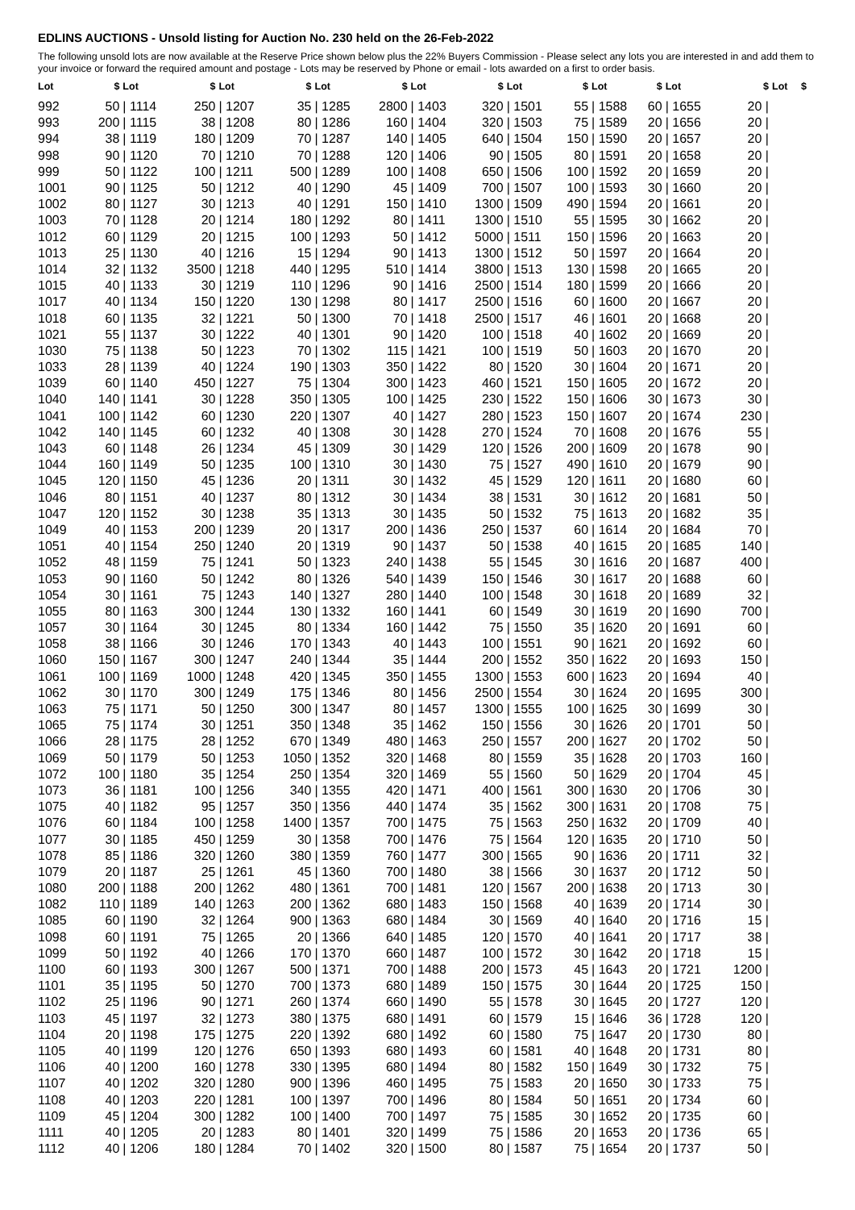EDLINS AUCTIONS - Unsold listing for Auction No. 230 held on the 26-Feb-2022
The following unsold lots are now available at the Reserve Price shown below plus the 22% Buyers Commission - Please select any lots you are interested in and add them to your invoice or forward the required amount and postage - Lots may be reserved by Phone or email - lots awarded on a first to order basis.
| Lot | $ | Lot | $ | Lot | $ | Lot | $ | Lot | $ | Lot | $ | Lot | $ | Lot | $ | Lot | $ |
| --- | --- | --- | --- | --- | --- | --- | --- | --- | --- | --- | --- | --- | --- | --- | --- | --- | --- |
| 992 | 50 | / 1114 | 250 | / 1207 | 35 | / 1285 | 2800 | / 1403 | 320 | / 1501 | 55 | / 1588 | 60 | / 1655 | 20 / | | |
| 993 | 200 | / 1115 | 38 | / 1208 | 80 | / 1286 | 160 | / 1404 | 320 | / 1503 | 75 | / 1589 | 20 | / 1656 | 20 / | | |
| 994 | 38 | / 1119 | 180 | / 1209 | 70 | / 1287 | 140 | / 1405 | 640 | / 1504 | 150 | / 1590 | 20 | / 1657 | 20 / | | |
| 998 | 90 | / 1120 | 70 | / 1210 | 70 | / 1288 | 120 | / 1406 | 90 | / 1505 | 80 | / 1591 | 20 | / 1658 | 20 / | | |
| 999 | 50 | / 1122 | 100 | / 1211 | 500 | / 1289 | 100 | / 1408 | 650 | / 1506 | 100 | / 1592 | 20 | / 1659 | 20 / | | |
| 1001 | 90 | / 1125 | 50 | / 1212 | 40 | / 1290 | 45 | / 1409 | 700 | / 1507 | 100 | / 1593 | 30 | / 1660 | 20 / | | |
| 1002 | 80 | / 1127 | 30 | / 1213 | 40 | / 1291 | 150 | / 1410 | 1300 | / 1509 | 490 | / 1594 | 20 | / 1661 | 20 / | | |
| 1003 | 70 | / 1128 | 20 | / 1214 | 180 | / 1292 | 80 | / 1411 | 1300 | / 1510 | 55 | / 1595 | 30 | / 1662 | 20 / | | |
| 1012 | 60 | / 1129 | 20 | / 1215 | 100 | / 1293 | 50 | / 1412 | 5000 | / 1511 | 150 | / 1596 | 20 | / 1663 | 20 / | | |
| 1013 | 25 | / 1130 | 40 | / 1216 | 15 | / 1294 | 90 | / 1413 | 1300 | / 1512 | 50 | / 1597 | 20 | / 1664 | 20 / | | |
| 1014 | 32 | / 1132 | 3500 | / 1218 | 440 | / 1295 | 510 | / 1414 | 3800 | / 1513 | 130 | / 1598 | 20 | / 1665 | 20 / | | |
| 1015 | 40 | / 1133 | 30 | / 1219 | 110 | / 1296 | 90 | / 1416 | 2500 | / 1514 | 180 | / 1599 | 20 | / 1666 | 20 / | | |
| 1017 | 40 | / 1134 | 150 | / 1220 | 130 | / 1298 | 80 | / 1417 | 2500 | / 1516 | 60 | / 1600 | 20 | / 1667 | 20 / | | |
| 1018 | 60 | / 1135 | 32 | / 1221 | 50 | / 1300 | 70 | / 1418 | 2500 | / 1517 | 46 | / 1601 | 20 | / 1668 | 20 / | | |
| 1021 | 55 | / 1137 | 30 | / 1222 | 40 | / 1301 | 90 | / 1420 | 100 | / 1518 | 40 | / 1602 | 20 | / 1669 | 20 / | | |
| 1030 | 75 | / 1138 | 50 | / 1223 | 70 | / 1302 | 115 | / 1421 | 100 | / 1519 | 50 | / 1603 | 20 | / 1670 | 20 / | | |
| 1033 | 28 | / 1139 | 40 | / 1224 | 190 | / 1303 | 350 | / 1422 | 80 | / 1520 | 30 | / 1604 | 20 | / 1671 | 20 / | | |
| 1039 | 60 | / 1140 | 450 | / 1227 | 75 | / 1304 | 300 | / 1423 | 460 | / 1521 | 150 | / 1605 | 20 | / 1672 | 20 / | | |
| 1040 | 140 | / 1141 | 30 | / 1228 | 350 | / 1305 | 100 | / 1425 | 230 | / 1522 | 150 | / 1606 | 30 | / 1673 | 30 / | | |
| 1041 | 100 | / 1142 | 60 | / 1230 | 220 | / 1307 | 40 | / 1427 | 280 | / 1523 | 150 | / 1607 | 20 | / 1674 | 230 / | | |
| 1042 | 140 | / 1145 | 60 | / 1232 | 40 | / 1308 | 30 | / 1428 | 270 | / 1524 | 70 | / 1608 | 20 | / 1676 | 55 / | | |
| 1043 | 60 | / 1148 | 26 | / 1234 | 45 | / 1309 | 30 | / 1429 | 120 | / 1526 | 200 | / 1609 | 20 | / 1678 | 90 / | | |
| 1044 | 160 | / 1149 | 50 | / 1235 | 100 | / 1310 | 30 | / 1430 | 75 | / 1527 | 490 | / 1610 | 20 | / 1679 | 90 / | | |
| 1045 | 120 | / 1150 | 45 | / 1236 | 20 | / 1311 | 30 | / 1432 | 45 | / 1529 | 120 | / 1611 | 20 | / 1680 | 60 / | | |
| 1046 | 80 | / 1151 | 40 | / 1237 | 80 | / 1312 | 30 | / 1434 | 38 | / 1531 | 30 | / 1612 | 20 | / 1681 | 50 / | | |
| 1047 | 120 | / 1152 | 30 | / 1238 | 35 | / 1313 | 30 | / 1435 | 50 | / 1532 | 75 | / 1613 | 20 | / 1682 | 35 / | | |
| 1049 | 40 | / 1153 | 200 | / 1239 | 20 | / 1317 | 200 | / 1436 | 250 | / 1537 | 60 | / 1614 | 20 | / 1684 | 70 / | | |
| 1051 | 40 | / 1154 | 250 | / 1240 | 20 | / 1319 | 90 | / 1437 | 50 | / 1538 | 40 | / 1615 | 20 | / 1685 | 140 / | | |
| 1052 | 48 | / 1159 | 75 | / 1241 | 50 | / 1323 | 240 | / 1438 | 55 | / 1545 | 30 | / 1616 | 20 | / 1687 | 400 / | | |
| 1053 | 90 | / 1160 | 50 | / 1242 | 80 | / 1326 | 540 | / 1439 | 150 | / 1546 | 30 | / 1617 | 20 | / 1688 | 60 / | | |
| 1054 | 30 | / 1161 | 75 | / 1243 | 140 | / 1327 | 280 | / 1440 | 100 | / 1548 | 30 | / 1618 | 20 | / 1689 | 32 / | | |
| 1055 | 80 | / 1163 | 300 | / 1244 | 130 | / 1332 | 160 | / 1441 | 60 | / 1549 | 30 | / 1619 | 20 | / 1690 | 700 / | | |
| 1057 | 30 | / 1164 | 30 | / 1245 | 80 | / 1334 | 160 | / 1442 | 75 | / 1550 | 35 | / 1620 | 20 | / 1691 | 60 / | | |
| 1058 | 38 | / 1166 | 30 | / 1246 | 170 | / 1343 | 40 | / 1443 | 100 | / 1551 | 90 | / 1621 | 20 | / 1692 | 60 / | | |
| 1060 | 150 | / 1167 | 300 | / 1247 | 240 | / 1344 | 35 | / 1444 | 200 | / 1552 | 350 | / 1622 | 20 | / 1693 | 150 / | | |
| 1061 | 100 | / 1169 | 1000 | / 1248 | 420 | / 1345 | 350 | / 1455 | 1300 | / 1553 | 600 | / 1623 | 20 | / 1694 | 40 / | | |
| 1062 | 30 | / 1170 | 300 | / 1249 | 175 | / 1346 | 80 | / 1456 | 2500 | / 1554 | 30 | / 1624 | 20 | / 1695 | 300 / | | |
| 1063 | 75 | / 1171 | 50 | / 1250 | 300 | / 1347 | 80 | / 1457 | 1300 | / 1555 | 100 | / 1625 | 30 | / 1699 | 30 / | | |
| 1065 | 75 | / 1174 | 30 | / 1251 | 350 | / 1348 | 35 | / 1462 | 150 | / 1556 | 30 | / 1626 | 20 | / 1701 | 50 / | | |
| 1066 | 28 | / 1175 | 28 | / 1252 | 670 | / 1349 | 480 | / 1463 | 250 | / 1557 | 200 | / 1627 | 20 | / 1702 | 50 / | | |
| 1069 | 50 | / 1179 | 50 | / 1253 | 1050 | / 1352 | 320 | / 1468 | 80 | / 1559 | 35 | / 1628 | 20 | / 1703 | 160 / | | |
| 1072 | 100 | / 1180 | 35 | / 1254 | 250 | / 1354 | 320 | / 1469 | 55 | / 1560 | 50 | / 1629 | 20 | / 1704 | 45 / | | |
| 1073 | 36 | / 1181 | 100 | / 1256 | 340 | / 1355 | 420 | / 1471 | 400 | / 1561 | 300 | / 1630 | 20 | / 1706 | 30 / | | |
| 1075 | 40 | / 1182 | 95 | / 1257 | 350 | / 1356 | 440 | / 1474 | 35 | / 1562 | 300 | / 1631 | 20 | / 1708 | 75 / | | |
| 1076 | 60 | / 1184 | 100 | / 1258 | 1400 | / 1357 | 700 | / 1475 | 75 | / 1563 | 250 | / 1632 | 20 | / 1709 | 40 / | | |
| 1077 | 30 | / 1185 | 450 | / 1259 | 30 | / 1358 | 700 | / 1476 | 75 | / 1564 | 120 | / 1635 | 20 | / 1710 | 50 / | | |
| 1078 | 85 | / 1186 | 320 | / 1260 | 380 | / 1359 | 760 | / 1477 | 300 | / 1565 | 90 | / 1636 | 20 | / 1711 | 32 / | | |
| 1079 | 20 | / 1187 | 25 | / 1261 | 45 | / 1360 | 700 | / 1480 | 38 | / 1566 | 30 | / 1637 | 20 | / 1712 | 50 / | | |
| 1080 | 200 | / 1188 | 200 | / 1262 | 480 | / 1361 | 700 | / 1481 | 120 | / 1567 | 200 | / 1638 | 20 | / 1713 | 30 / | | |
| 1082 | 110 | / 1189 | 140 | / 1263 | 200 | / 1362 | 680 | / 1483 | 150 | / 1568 | 40 | / 1639 | 20 | / 1714 | 30 / | | |
| 1085 | 60 | / 1190 | 32 | / 1264 | 900 | / 1363 | 680 | / 1484 | 30 | / 1569 | 40 | / 1640 | 20 | / 1716 | 15 / | | |
| 1098 | 60 | / 1191 | 75 | / 1265 | 20 | / 1366 | 640 | / 1485 | 120 | / 1570 | 40 | / 1641 | 20 | / 1717 | 38 / | | |
| 1099 | 50 | / 1192 | 40 | / 1266 | 170 | / 1370 | 660 | / 1487 | 100 | / 1572 | 30 | / 1642 | 20 | / 1718 | 15 / | | |
| 1100 | 60 | / 1193 | 300 | / 1267 | 500 | / 1371 | 700 | / 1488 | 200 | / 1573 | 45 | / 1643 | 20 | / 1721 | 1200 / | | |
| 1101 | 35 | / 1195 | 50 | / 1270 | 700 | / 1373 | 680 | / 1489 | 150 | / 1575 | 30 | / 1644 | 20 | / 1725 | 150 / | | |
| 1102 | 25 | / 1196 | 90 | / 1271 | 260 | / 1374 | 660 | / 1490 | 55 | / 1578 | 30 | / 1645 | 20 | / 1727 | 120 / | | |
| 1103 | 45 | / 1197 | 32 | / 1273 | 380 | / 1375 | 680 | / 1491 | 60 | / 1579 | 15 | / 1646 | 36 | / 1728 | 120 / | | |
| 1104 | 20 | / 1198 | 175 | / 1275 | 220 | / 1392 | 680 | / 1492 | 60 | / 1580 | 75 | / 1647 | 20 | / 1730 | 80 / | | |
| 1105 | 40 | / 1199 | 120 | / 1276 | 650 | / 1393 | 680 | / 1493 | 60 | / 1581 | 40 | / 1648 | 20 | / 1731 | 80 / | | |
| 1106 | 40 | / 1200 | 160 | / 1278 | 330 | / 1395 | 680 | / 1494 | 80 | / 1582 | 150 | / 1649 | 30 | / 1732 | 75 / | | |
| 1107 | 40 | / 1202 | 320 | / 1280 | 900 | / 1396 | 460 | / 1495 | 75 | / 1583 | 20 | / 1650 | 30 | / 1733 | 75 / | | |
| 1108 | 40 | / 1203 | 220 | / 1281 | 100 | / 1397 | 700 | / 1496 | 80 | / 1584 | 50 | / 1651 | 20 | / 1734 | 60 / | | |
| 1109 | 45 | / 1204 | 300 | / 1282 | 100 | / 1400 | 700 | / 1497 | 75 | / 1585 | 30 | / 1652 | 20 | / 1735 | 60 / | | |
| 1111 | 40 | / 1205 | 20 | / 1283 | 80 | / 1401 | 320 | / 1499 | 75 | / 1586 | 20 | / 1653 | 20 | / 1736 | 65 / | | |
| 1112 | 40 | / 1206 | 180 | / 1284 | 70 | / 1402 | 320 | / 1500 | 80 | / 1587 | 75 | / 1654 | 20 | / 1737 | 50 / | | |